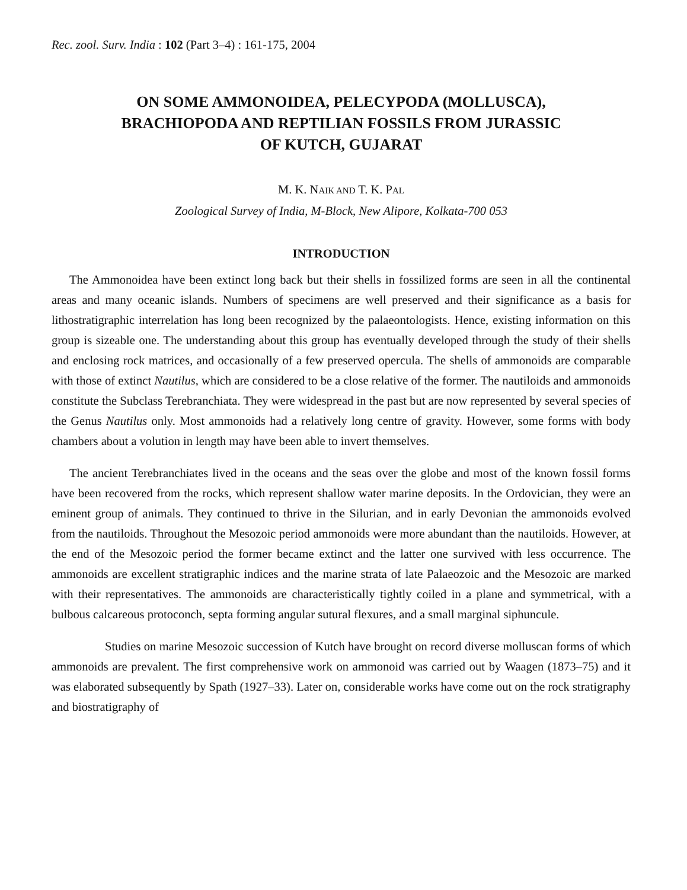Rec. zool. Surv. India : 102 (Part 3–4) : 161-175, 2004
ON SOME AMMONOIDEA, PELECYPODA (MOLLUSCA),
BRACHIOPODA AND REPTILIAN FOSSILS FROM JURASSIC
OF KUTCH, GUJARAT
M. K. NAIK AND T. K. PAL
Zoological Survey of India, M-Block, New Alipore, Kolkata-700 053
INTRODUCTION
The Ammonoidea have been extinct long back but their shells in fossilized forms are seen in all the continental areas and many oceanic islands. Numbers of specimens are well preserved and their significance as a basis for lithostratigraphic interrelation has long been recognized by the palaeontologists. Hence, existing information on this group is sizeable one. The understanding about this group has eventually developed through the study of their shells and enclosing rock matrices, and occasionally of a few preserved opercula. The shells of ammonoids are comparable with those of extinct Nautilus, which are considered to be a close relative of the former. The nautiloids and ammonoids constitute the Subclass Terebranchiata. They were widespread in the past but are now represented by several species of the Genus Nautilus only. Most ammonoids had a relatively long centre of gravity. However, some forms with body chambers about a volution in length may have been able to invert themselves.
The ancient Terebranchiates lived in the oceans and the seas over the globe and most of the known fossil forms have been recovered from the rocks, which represent shallow water marine deposits. In the Ordovician, they were an eminent group of animals. They continued to thrive in the Silurian, and in early Devonian the ammonoids evolved from the nautiloids. Throughout the Mesozoic period ammonoids were more abundant than the nautiloids. However, at the end of the Mesozoic period the former became extinct and the latter one survived with less occurrence. The ammonoids are excellent stratigraphic indices and the marine strata of late Palaeozoic and the Mesozoic are marked with their representatives. The ammonoids are characteristically tightly coiled in a plane and symmetrical, with a bulbous calcareous protoconch, septa forming angular sutural flexures, and a small marginal siphuncule.
Studies on marine Mesozoic succession of Kutch have brought on record diverse molluscan forms of which ammonoids are prevalent. The first comprehensive work on ammonoid was carried out by Waagen (1873–75) and it was elaborated subsequently by Spath (1927–33). Later on, considerable works have come out on the rock stratigraphy and biostratigraphy of